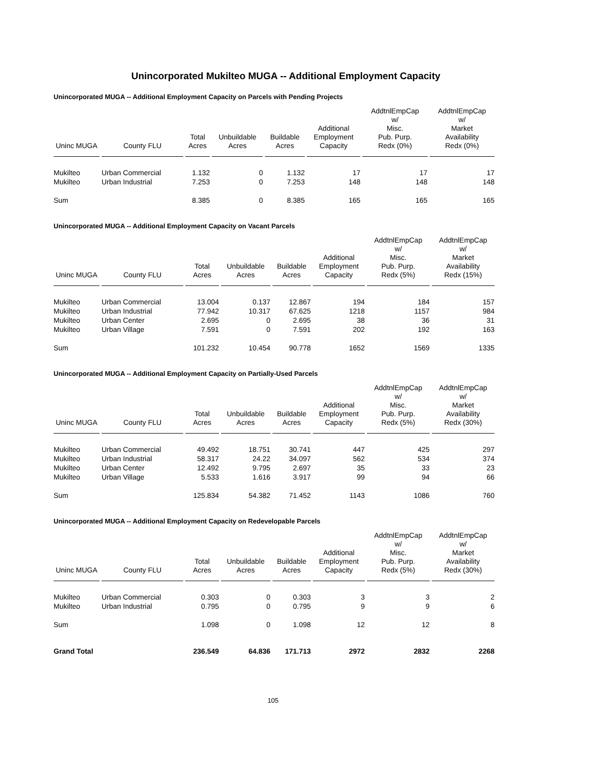Unincorporated Mukilteo MUGA -- Additional Employment Capacity
Unincorporated MUGA -- Additional Employment Capacity on Parcels with Pending Projects
| Uninc MUGA | County FLU | Total Acres | Unbuildable Acres | Buildable Acres | Additional Employment Capacity | AddtnlEmpCap w/ Misc. Pub. Purp. Redx (0%) | AddtnlEmpCap w/ Market Availability Redx (0%) |
| --- | --- | --- | --- | --- | --- | --- | --- |
| Mukilteo | Urban Commercial | 1.132 | 0 | 1.132 | 17 | 17 | 17 |
| Mukilteo | Urban Industrial | 7.253 | 0 | 7.253 | 148 | 148 | 148 |
| Sum | | 8.385 | 0 | 8.385 | 165 | 165 | 165 |
Unincorporated MUGA -- Additional Employment Capacity on Vacant Parcels
| Uninc MUGA | County FLU | Total Acres | Unbuildable Acres | Buildable Acres | Additional Employment Capacity | AddtnlEmpCap w/ Misc. Pub. Purp. Redx (5%) | AddtnlEmpCap w/ Market Availability Redx (15%) |
| --- | --- | --- | --- | --- | --- | --- | --- |
| Mukilteo | Urban Commercial | 13.004 | 0.137 | 12.867 | 194 | 184 | 157 |
| Mukilteo | Urban Industrial | 77.942 | 10.317 | 67.625 | 1218 | 1157 | 984 |
| Mukilteo | Urban Center | 2.695 | 0 | 2.695 | 38 | 36 | 31 |
| Mukilteo | Urban Village | 7.591 | 0 | 7.591 | 202 | 192 | 163 |
| Sum | | 101.232 | 10.454 | 90.778 | 1652 | 1569 | 1335 |
Unincorporated MUGA -- Additional Employment Capacity on Partially-Used Parcels
| Uninc MUGA | County FLU | Total Acres | Unbuildable Acres | Buildable Acres | Additional Employment Capacity | AddtnlEmpCap w/ Misc. Pub. Purp. Redx (5%) | AddtnlEmpCap w/ Market Availability Redx (30%) |
| --- | --- | --- | --- | --- | --- | --- | --- |
| Mukilteo | Urban Commercial | 49.492 | 18.751 | 30.741 | 447 | 425 | 297 |
| Mukilteo | Urban Industrial | 58.317 | 24.22 | 34.097 | 562 | 534 | 374 |
| Mukilteo | Urban Center | 12.492 | 9.795 | 2.697 | 35 | 33 | 23 |
| Mukilteo | Urban Village | 5.533 | 1.616 | 3.917 | 99 | 94 | 66 |
| Sum | | 125.834 | 54.382 | 71.452 | 1143 | 1086 | 760 |
Unincorporated MUGA -- Additional Employment Capacity on Redevelopable Parcels
| Uninc MUGA | County FLU | Total Acres | Unbuildable Acres | Buildable Acres | Additional Employment Capacity | AddtnlEmpCap w/ Misc. Pub. Purp. Redx (5%) | AddtnlEmpCap w/ Market Availability Redx (30%) |
| --- | --- | --- | --- | --- | --- | --- | --- |
| Mukilteo | Urban Commercial | 0.303 | 0 | 0.303 | 3 | 3 | 2 |
| Mukilteo | Urban Industrial | 0.795 | 0 | 0.795 | 9 | 9 | 6 |
| Sum | | 1.098 | 0 | 1.098 | 12 | 12 | 8 |
| Grand Total | | 236.549 | 64.836 | 171.713 | 2972 | 2832 | 2268 |
105